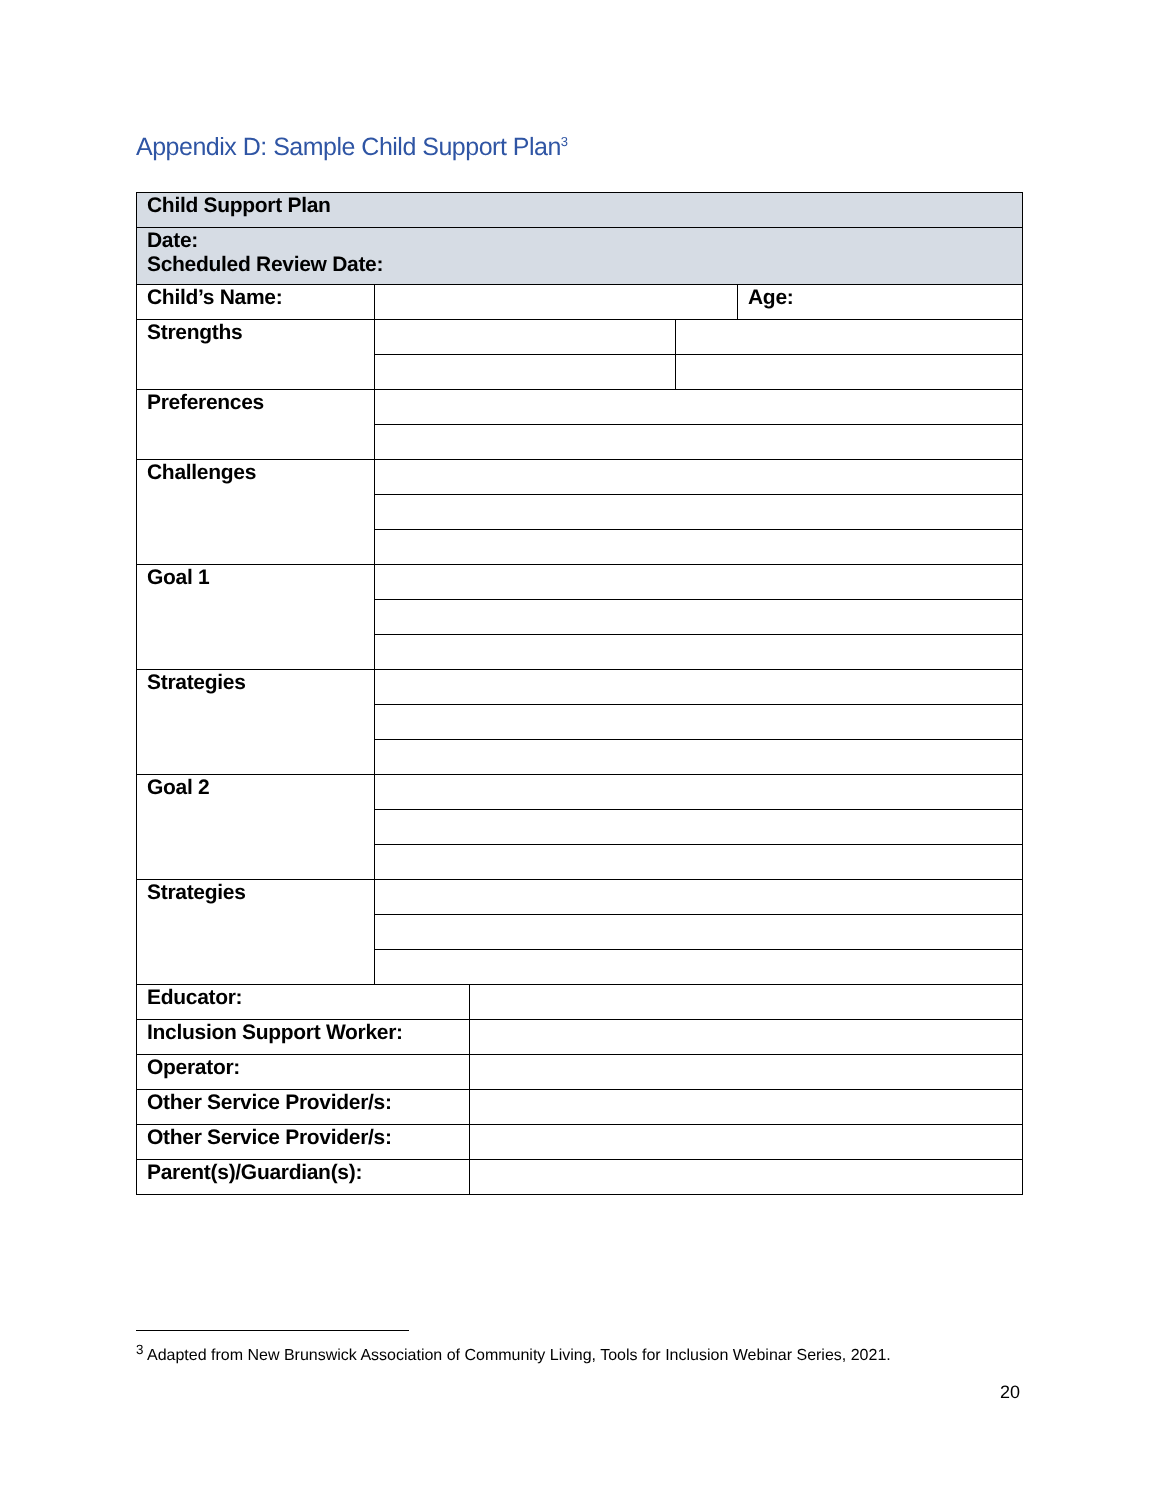Appendix D: Sample Child Support Plan<sup>3</sup>
| Child Support Plan | | | | |
| Date: Scheduled Review Date: | | | | |
| Child’s Name: | | | | Age: |
| Strengths | | | | |
| Preferences | | | | |
| Challenges | | | | |
| Goal 1 | | | | |
| Strategies | | | | |
| Goal 2 | | | | |
| Strategies | | | | |
| Educator: | | | | |
| Inclusion Support Worker: | | | | |
| Operator: | | | | |
| Other Service Provider/s: | | | | |
| Other Service Provider/s: | | | | |
| Parent(s)/Guardian(s): | | | | |
<sup>3</sup> Adapted from New Brunswick Association of Community Living, Tools for Inclusion Webinar Series, 2021.
20